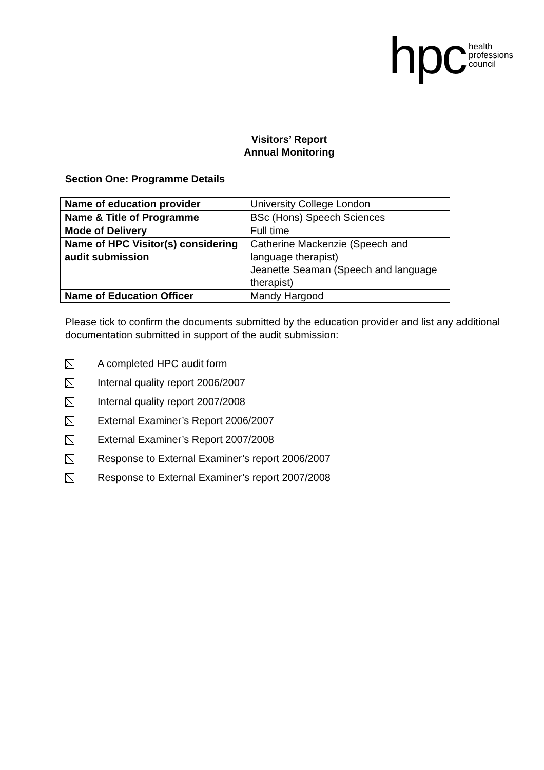hpc health
professions
council
Visitors’ Report
Annual Monitoring
Section One: Programme Details
| Name of education provider | University College London |
| Name & Title of Programme | BSc (Hons) Speech Sciences |
| Mode of Delivery | Full time |
| Name of HPC Visitor(s) considering audit submission | Catherine Mackenzie (Speech and language therapist) Jeanette Seaman (Speech and language therapist) |
| Name of Education Officer | Mandy Hargood |
Please tick to confirm the documents submitted by the education provider and list any additional documentation submitted in support of the audit submission:
A completed HPC audit form
Internal quality report 2006/2007
Internal quality report 2007/2008
External Examiner’s Report 2006/2007
External Examiner’s Report 2007/2008
Response to External Examiner’s report 2006/2007
Response to External Examiner’s report 2007/2008